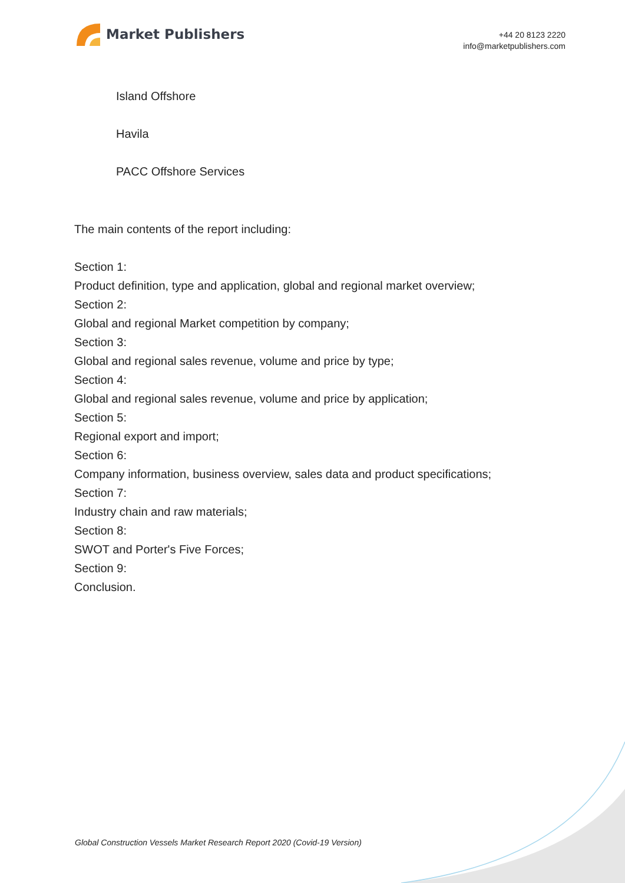Market Publishers
+44 20 8123 2220
info@marketpublishers.com
Island Offshore
Havila
PACC Offshore Services
The main contents of the report including:
Section 1:
Product definition, type and application, global and regional market overview;
Section 2:
Global and regional Market competition by company;
Section 3:
Global and regional sales revenue, volume and price by type;
Section 4:
Global and regional sales revenue, volume and price by application;
Section 5:
Regional export and import;
Section 6:
Company information, business overview, sales data and product specifications;
Section 7:
Industry chain and raw materials;
Section 8:
SWOT and Porter's Five Forces;
Section 9:
Conclusion.
Global Construction Vessels Market Research Report 2020 (Covid-19 Version)